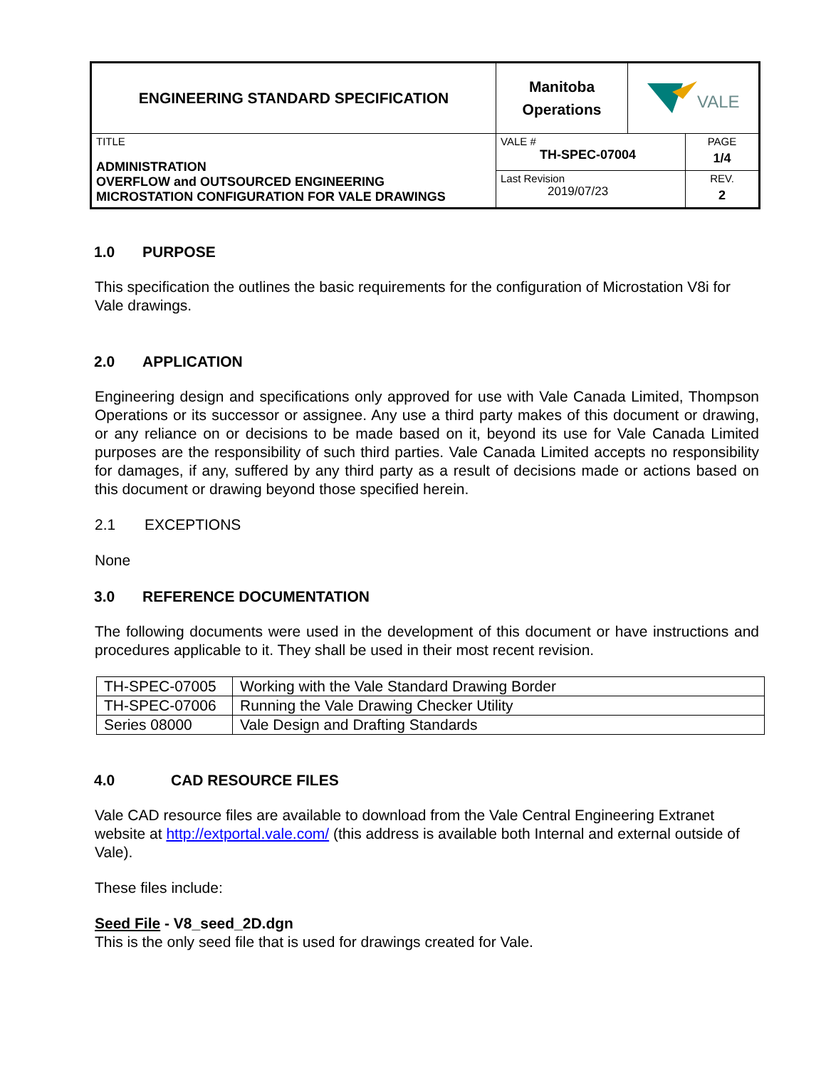| ENGINEERING STANDARD SPECIFICATION | Manitoba Operations | VALE | |
| TITLE ADMINISTRATION OVERFLOW and OUTSOURCED ENGINEERING MICROSTATION CONFIGURATION FOR VALE DRAWINGS | VALE # TH-SPEC-07004 | | PAGE 1/4 |
| | Last Revision 2019/07/23 | | REV. 2 |
1.0 PURPOSE
This specification the outlines the basic requirements for the configuration of Microstation V8i for Vale drawings.
2.0 APPLICATION
Engineering design and specifications only approved for use with Vale Canada Limited, Thompson Operations or its successor or assignee. Any use a third party makes of this document or drawing, or any reliance on or decisions to be made based on it, beyond its use for Vale Canada Limited purposes are the responsibility of such third parties. Vale Canada Limited accepts no responsibility for damages, if any, suffered by any third party as a result of decisions made or actions based on this document or drawing beyond those specified herein.
2.1 EXCEPTIONS
None
3.0 REFERENCE DOCUMENTATION
The following documents were used in the development of this document or have instructions and procedures applicable to it. They shall be used in their most recent revision.
| TH-SPEC-07005 | Working with the Vale Standard Drawing Border |
| TH-SPEC-07006 | Running the Vale Drawing Checker Utility |
| Series 08000 | Vale Design and Drafting Standards |
4.0 CAD RESOURCE FILES
Vale CAD resource files are available to download from the Vale Central Engineering Extranet website at http://extportal.vale.com/ (this address is available both Internal and external outside of Vale).
These files include:
Seed File - V8_seed_2D.dgn
This is the only seed file that is used for drawings created for Vale.